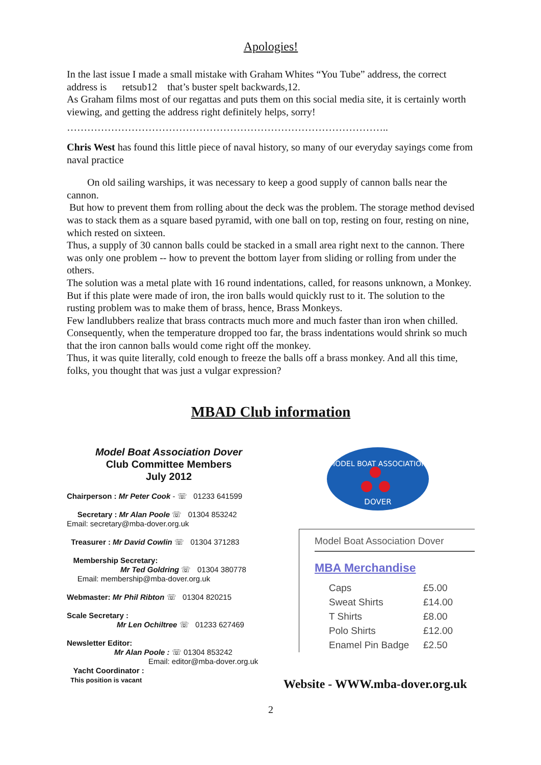Apologies!
In the last issue I made a small mistake with Graham Whites “You Tube” address, the correct address is retsub12 that’s buster spelt backwards,12.
As Graham films most of our regattas and puts them on this social media site, it is certainly worth viewing, and getting the address right definitely helps, sorry!
…………………………………………………………………………………..
Chris West has found this little piece of naval history, so many of our everyday sayings come from naval practice
On old sailing warships, it was necessary to keep a good supply of cannon balls near the cannon.
But how to prevent them from rolling about the deck was the problem. The storage method devised was to stack them as a square based pyramid, with one ball on top, resting on four, resting on nine, which rested on sixteen.
Thus, a supply of 30 cannon balls could be stacked in a small area right next to the cannon. There was only one problem -- how to prevent the bottom layer from sliding or rolling from under the others.
The solution was a metal plate with 16 round indentations, called, for reasons unknown, a Monkey. But if this plate were made of iron, the iron balls would quickly rust to it. The solution to the rusting problem was to make them of brass, hence, Brass Monkeys.
Few landlubbers realize that brass contracts much more and much faster than iron when chilled. Consequently, when the temperature dropped too far, the brass indentations would shrink so much that the iron cannon balls would come right off the monkey.
Thus, it was quite literally, cold enough to freeze the balls off a brass monkey. And all this time, folks, you thought that was just a vulgar expression?
MBAD Club information
Model Boat Association Dover
Club Committee Members
July 2012
Chairperson : Mr Peter Cook - ☏ 01233 641599
Secretary : Mr Alan Poole ☏ 01304 853242
Email: secretary@mba-dover.org.uk
Treasurer : Mr David Cowlin ☏ 01304 371283
Membership Secretary:
Mr Ted Goldring ☏ 01304 380778
Email: membership@mba-dover.org.uk
Webmaster: Mr Phil Ribton ☏ 01304 820215
Scale Secretary :
Mr Len Ochiltree ☏ 01233 627469
Newsletter Editor:
Mr Alan Poole : ☏ 01304 853242
Email: editor@mba-dover.org.uk
Yacht Coordinator :
This position is vacant
MODEL BOAT ASSOCIATION
DOVER
Model Boat Association Dover
MBA Merchandise
| Caps | £5.00 |
| Sweat Shirts | £14.00 |
| T Shirts | £8.00 |
| Polo Shirts | £12.00 |
| Enamel Pin Badge | £2.50 |
Website - WWW.mba-dover.org.uk
2